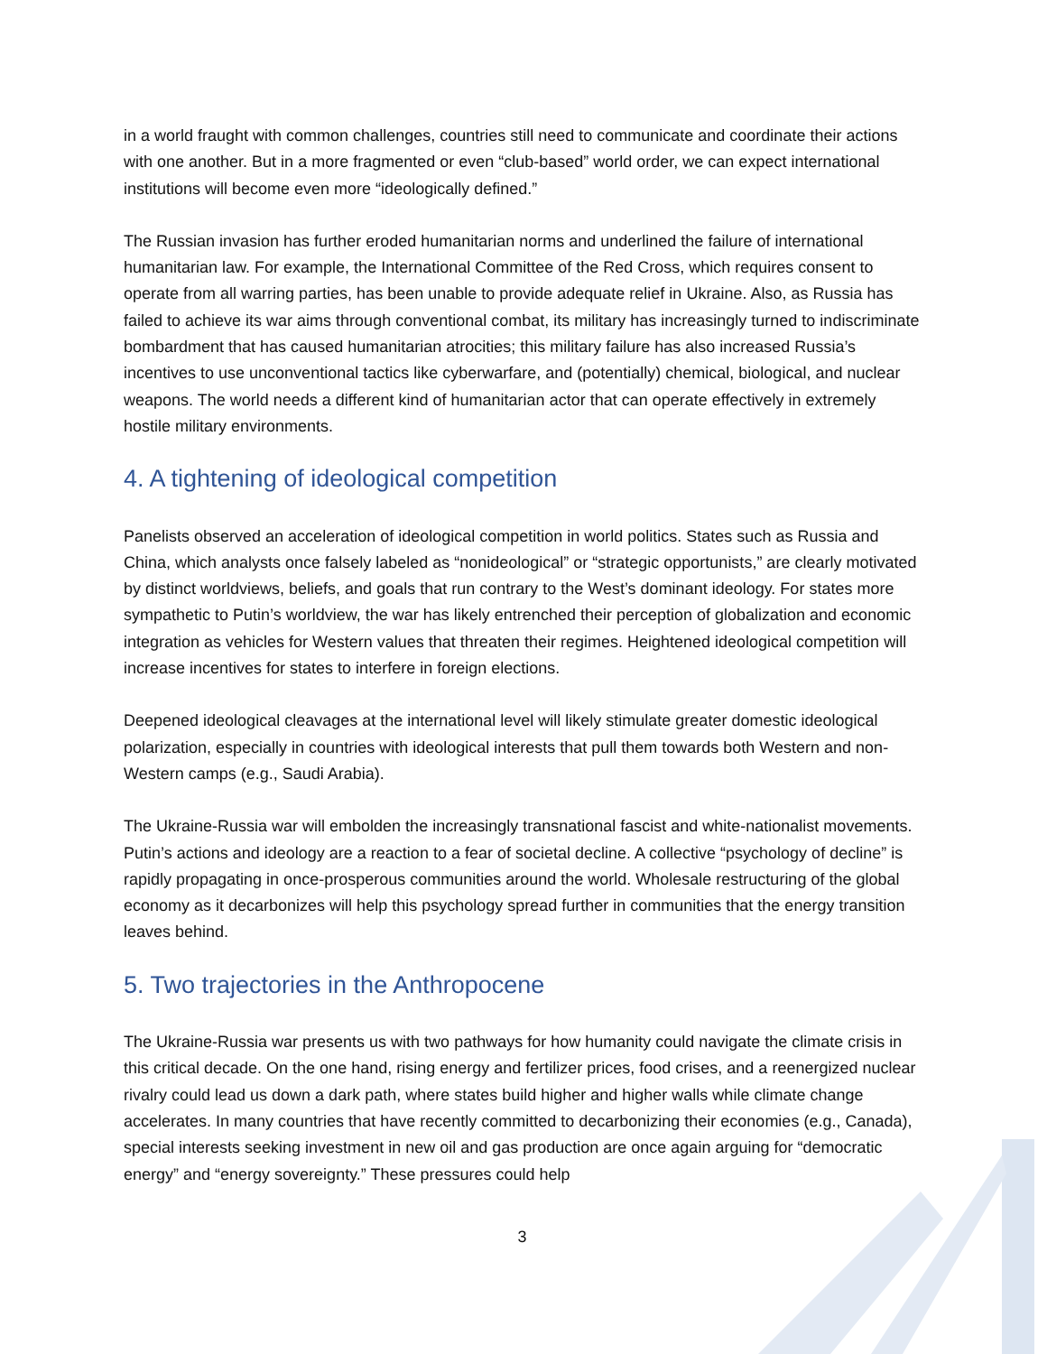in a world fraught with common challenges, countries still need to communicate and coordinate their actions with one another. But in a more fragmented or even “club-based” world order, we can expect international institutions will become even more “ideologically defined.”
The Russian invasion has further eroded humanitarian norms and underlined the failure of international humanitarian law. For example, the International Committee of the Red Cross, which requires consent to operate from all warring parties, has been unable to provide adequate relief in Ukraine. Also, as Russia has failed to achieve its war aims through conventional combat, its military has increasingly turned to indiscriminate bombardment that has caused humanitarian atrocities; this military failure has also increased Russia’s incentives to use unconventional tactics like cyberwarfare, and (potentially) chemical, biological, and nuclear weapons. The world needs a different kind of humanitarian actor that can operate effectively in extremely hostile military environments.
4. A tightening of ideological competition
Panelists observed an acceleration of ideological competition in world politics. States such as Russia and China, which analysts once falsely labeled as “nonideological” or “strategic opportunists,” are clearly motivated by distinct worldviews, beliefs, and goals that run contrary to the West’s dominant ideology. For states more sympathetic to Putin’s worldview, the war has likely entrenched their perception of globalization and economic integration as vehicles for Western values that threaten their regimes. Heightened ideological competition will increase incentives for states to interfere in foreign elections.
Deepened ideological cleavages at the international level will likely stimulate greater domestic ideological polarization, especially in countries with ideological interests that pull them towards both Western and non-Western camps (e.g., Saudi Arabia).
The Ukraine-Russia war will embolden the increasingly transnational fascist and white-nationalist movements. Putin’s actions and ideology are a reaction to a fear of societal decline. A collective “psychology of decline” is rapidly propagating in once-prosperous communities around the world. Wholesale restructuring of the global economy as it decarbonizes will help this psychology spread further in communities that the energy transition leaves behind.
5. Two trajectories in the Anthropocene
The Ukraine-Russia war presents us with two pathways for how humanity could navigate the climate crisis in this critical decade. On the one hand, rising energy and fertilizer prices, food crises, and a reenergized nuclear rivalry could lead us down a dark path, where states build higher and higher walls while climate change accelerates. In many countries that have recently committed to decarbonizing their economies (e.g., Canada), special interests seeking investment in new oil and gas production are once again arguing for “democratic energy” and “energy sovereignty.” These pressures could help
3